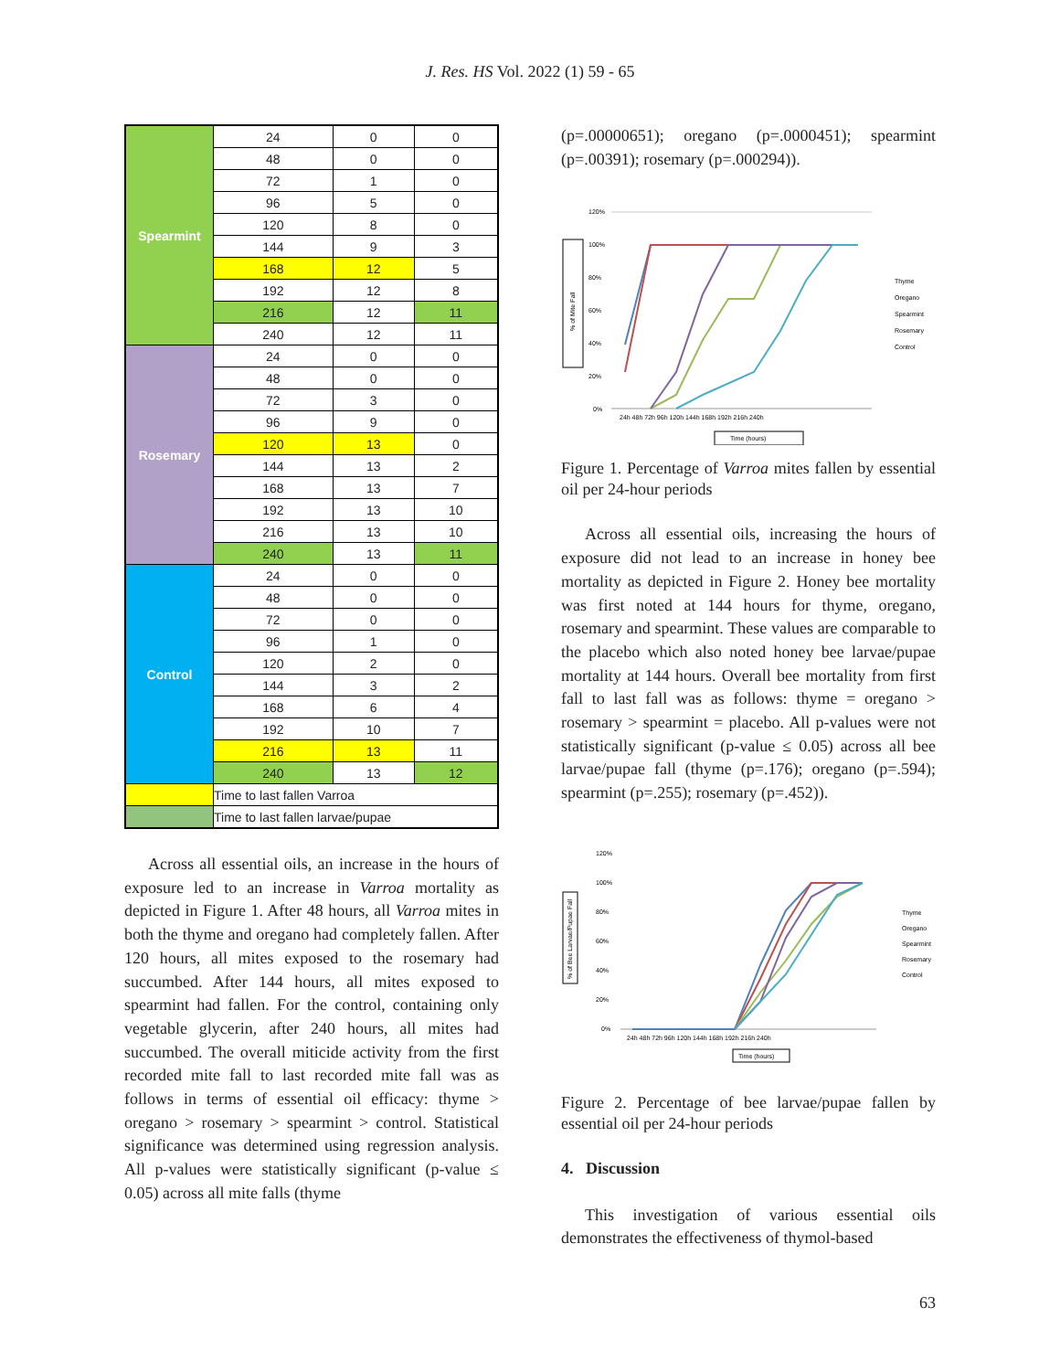J. Res. HS Vol. 2022 (1) 59 - 65
| Spearmint | 24 | 0 | 0 |
| | 48 | 0 | 0 |
| | 72 | 1 | 0 |
| | 96 | 5 | 0 |
| | 120 | 8 | 0 |
| | 144 | 9 | 3 |
| | 168 | 12 | 5 |
| | 192 | 12 | 8 |
| | 216 | 12 | 11 |
| | 240 | 12 | 11 |
| Rosemary | 24 | 0 | 0 |
| | 48 | 0 | 0 |
| | 72 | 3 | 0 |
| | 96 | 9 | 0 |
| | 120 | 13 | 0 |
| | 144 | 13 | 2 |
| | 168 | 13 | 7 |
| | 192 | 13 | 10 |
| | 216 | 13 | 10 |
| | 240 | 13 | 11 |
| Control | 24 | 0 | 0 |
| | 48 | 0 | 0 |
| | 72 | 0 | 0 |
| | 96 | 1 | 0 |
| | 120 | 2 | 0 |
| | 144 | 3 | 2 |
| | 168 | 6 | 4 |
| | 192 | 10 | 7 |
| | 216 | 13 | 11 |
| | 240 | 13 | 12 |
| | Time to last fallen Varroa | | |
| | Time to last fallen larvae/pupae | | |
Across all essential oils, an increase in the hours of exposure led to an increase in Varroa mortality as depicted in Figure 1. After 48 hours, all Varroa mites in both the thyme and oregano had completely fallen. After 120 hours, all mites exposed to the rosemary had succumbed. After 144 hours, all mites exposed to spearmint had fallen. For the control, containing only vegetable glycerin, after 240 hours, all mites had succumbed. The overall miticide activity from the first recorded mite fall to last recorded mite fall was as follows in terms of essential oil efficacy: thyme > oregano > rosemary > spearmint > control. Statistical significance was determined using regression analysis. All p-values were statistically significant (p-value ≤ 0.05) across all mite falls (thyme
(p=.00000651); oregano (p=.0000451); spearmint (p=.00391); rosemary (p=.000294)).
% of Mite Fall
120%
100%
80%
60%
40%
20%
0%
24h 48h 72h 96h 120h 144h 168h 192h 216h 240h
Time (hours)
Thyme
Oregano
Spearmint
Rosemary
Control
Figure 1. Percentage of Varroa mites fallen by essential oil per 24-hour periods
Across all essential oils, increasing the hours of exposure did not lead to an increase in honey bee mortality as depicted in Figure 2. Honey bee mortality was first noted at 144 hours for thyme, oregano, rosemary and spearmint. These values are comparable to the placebo which also noted honey bee larvae/pupae mortality at 144 hours. Overall bee mortality from first fall to last fall was as follows: thyme = oregano > rosemary > spearmint = placebo. All p-values were not statistically significant (p-value ≤ 0.05) across all bee larvae/pupae fall (thyme (p=.176); oregano (p=.594); spearmint (p=.255); rosemary (p=.452)).
% of Bee Larvae/Pupae Fall
120%
100%
80%
60%
40%
20%
0%
24h 48h 72h 96h 120h 144h 168h 192h 216h 240h
Time (hours)
Thyme
Oregano
Spearmint
Rosemary
Control
Figure 2. Percentage of bee larvae/pupae fallen by essential oil per 24-hour periods
4. Discussion
This investigation of various essential oils demonstrates the effectiveness of thymol-based
63